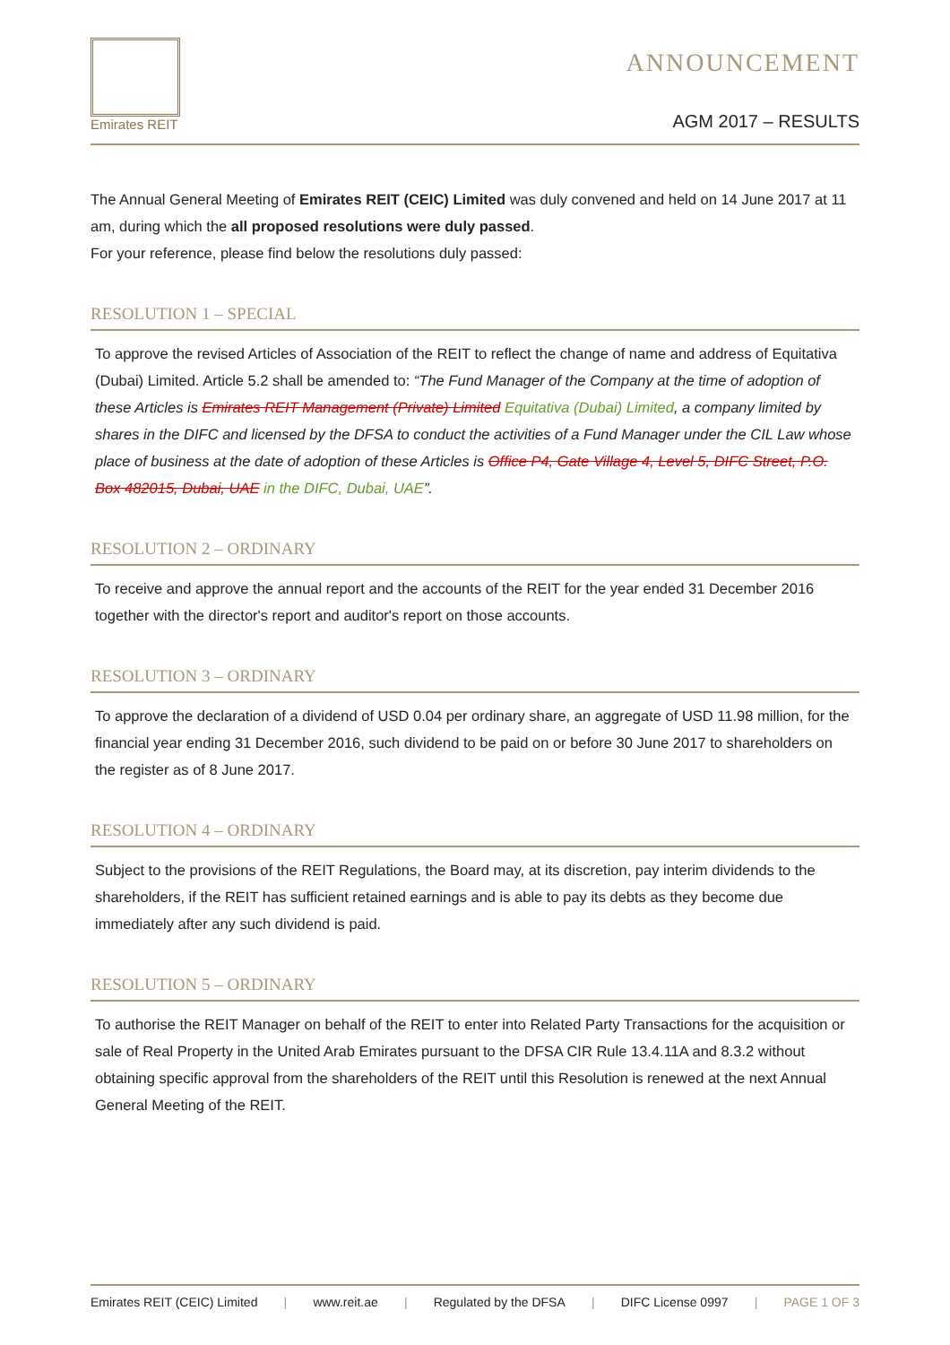Emirates REIT
ANNOUNCEMENT
AGM 2017 – RESULTS
The Annual General Meeting of Emirates REIT (CEIC) Limited was duly convened and held on 14 June 2017 at 11 am, during which the all proposed resolutions were duly passed.
For your reference, please find below the resolutions duly passed:
RESOLUTION 1 – SPECIAL
To approve the revised Articles of Association of the REIT to reflect the change of name and address of Equitativa (Dubai) Limited. Article 5.2 shall be amended to: “The Fund Manager of the Company at the time of adoption of these Articles is Emirates REIT Management (Private) Limited Equitativa (Dubai) Limited, a company limited by shares in the DIFC and licensed by the DFSA to conduct the activities of a Fund Manager under the CIL Law whose place of business at the date of adoption of these Articles is Office P4, Gate Village 4, Level 5, DIFC Street, P.O. Box 482015, Dubai, UAE in the DIFC, Dubai, UAE”.
RESOLUTION 2 – ORDINARY
To receive and approve the annual report and the accounts of the REIT for the year ended 31 December 2016 together with the director's report and auditor's report on those accounts.
RESOLUTION 3 – ORDINARY
To approve the declaration of a dividend of USD 0.04 per ordinary share, an aggregate of USD 11.98 million, for the financial year ending 31 December 2016, such dividend to be paid on or before 30 June 2017 to shareholders on the register as of 8 June 2017.
RESOLUTION 4 – ORDINARY
Subject to the provisions of the REIT Regulations, the Board may, at its discretion, pay interim dividends to the shareholders, if the REIT has sufficient retained earnings and is able to pay its debts as they become due immediately after any such dividend is paid.
RESOLUTION 5 – ORDINARY
To authorise the REIT Manager on behalf of the REIT to enter into Related Party Transactions for the acquisition or sale of Real Property in the United Arab Emirates pursuant to the DFSA CIR Rule 13.4.11A and 8.3.2 without obtaining specific approval from the shareholders of the REIT until this Resolution is renewed at the next Annual General Meeting of the REIT.
Emirates REIT (CEIC) Limited | www.reit.ae | Regulated by the DFSA | DIFC License 0997 | PAGE 1 OF 3